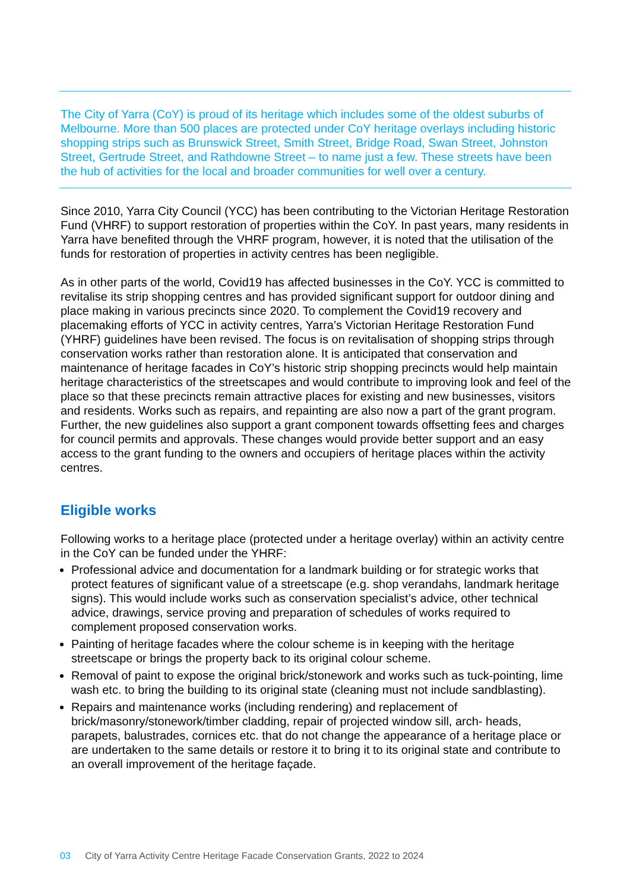The City of Yarra (CoY) is proud of its heritage which includes some of the oldest suburbs of Melbourne. More than 500 places are protected under CoY heritage overlays including historic shopping strips such as Brunswick Street, Smith Street, Bridge Road, Swan Street, Johnston Street, Gertrude Street, and Rathdowne Street – to name just a few. These streets have been the hub of activities for the local and broader communities for well over a century.
Since 2010, Yarra City Council (YCC) has been contributing to the Victorian Heritage Restoration Fund (VHRF) to support restoration of properties within the CoY. In past years, many residents in Yarra have benefited through the VHRF program, however, it is noted that the utilisation of the funds for restoration of properties in activity centres has been negligible.
As in other parts of the world, Covid19 has affected businesses in the CoY. YCC is committed to revitalise its strip shopping centres and has provided significant support for outdoor dining and place making in various precincts since 2020. To complement the Covid19 recovery and placemaking efforts of YCC in activity centres, Yarra’s Victorian Heritage Restoration Fund (YHRF) guidelines have been revised. The focus is on revitalisation of shopping strips through conservation works rather than restoration alone. It is anticipated that conservation and maintenance of heritage facades in CoY’s historic strip shopping precincts would help maintain heritage characteristics of the streetscapes and would contribute to improving look and feel of the place so that these precincts remain attractive places for existing and new businesses, visitors and residents. Works such as repairs, and repainting are also now a part of the grant program. Further, the new guidelines also support a grant component towards offsetting fees and charges for council permits and approvals. These changes would provide better support and an easy access to the grant funding to the owners and occupiers of heritage places within the activity centres.
Eligible works
Following works to a heritage place (protected under a heritage overlay) within an activity centre in the CoY can be funded under the YHRF:
Professional advice and documentation for a landmark building or for strategic works that protect features of significant value of a streetscape (e.g. shop verandahs, landmark heritage signs). This would include works such as conservation specialist’s advice, other technical advice, drawings, service proving and preparation of schedules of works required to complement proposed conservation works.
Painting of heritage facades where the colour scheme is in keeping with the heritage streetscape or brings the property back to its original colour scheme.
Removal of paint to expose the original brick/stonework and works such as tuck-pointing, lime wash etc. to bring the building to its original state (cleaning must not include sandblasting).
Repairs and maintenance works (including rendering) and replacement of brick/masonry/stonework/timber cladding, repair of projected window sill, arch- heads, parapets, balustrades, cornices etc. that do not change the appearance of a heritage place or are undertaken to the same details or restore it to bring it to its original state and contribute to an overall improvement of the heritage façade.
03 City of Yarra Activity Centre Heritage Facade Conservation Grants, 2022 to 2024